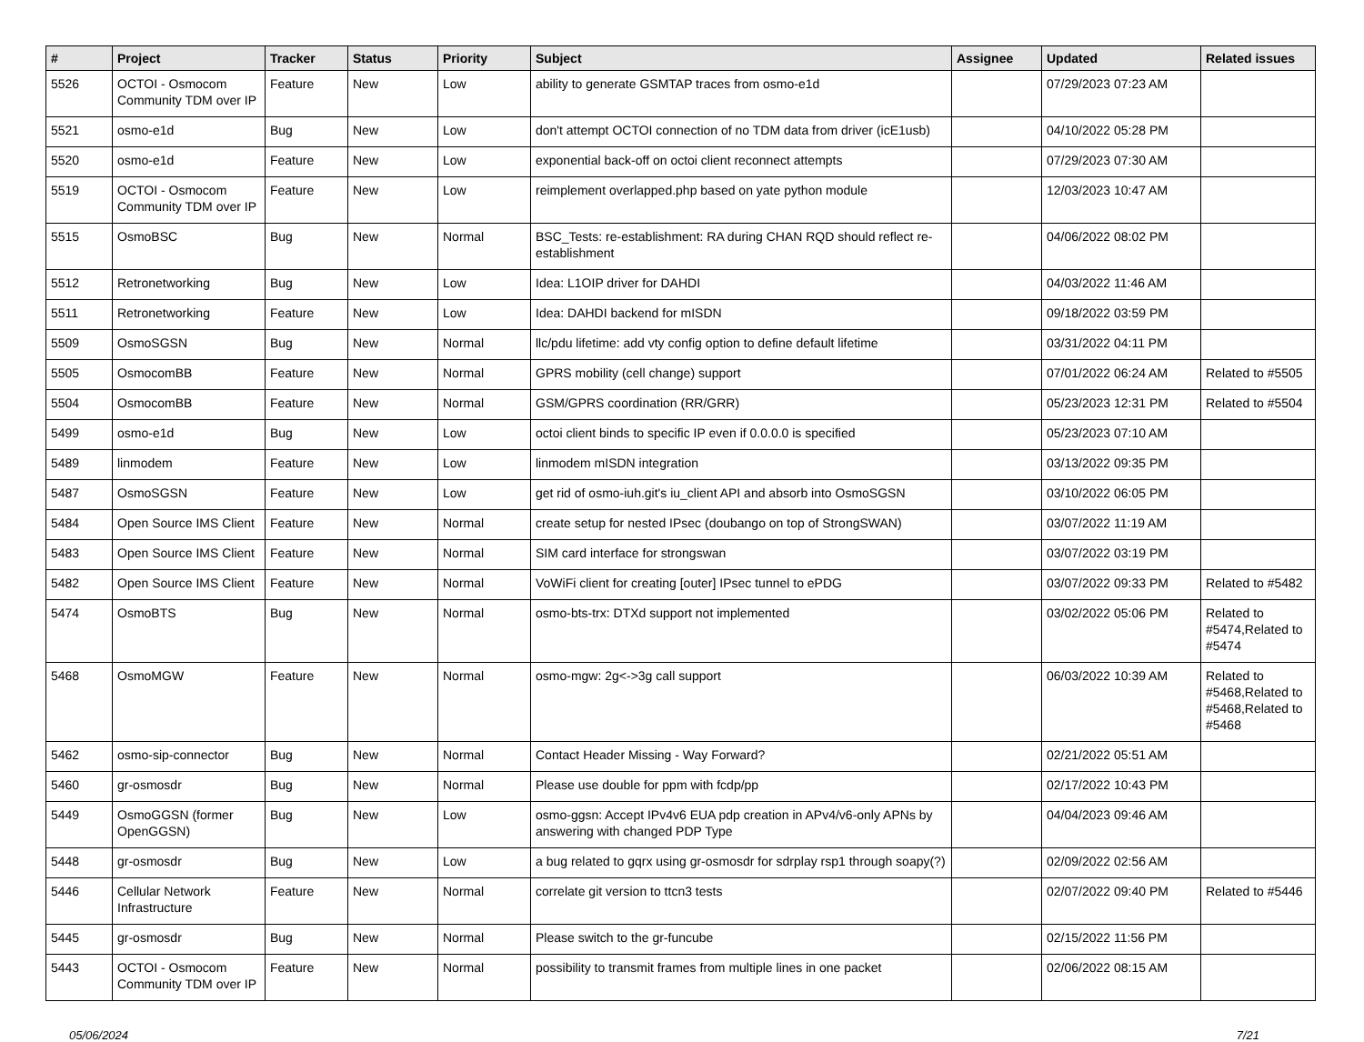| # | Project | Tracker | Status | Priority | Subject | Assignee | Updated | Related issues |
| --- | --- | --- | --- | --- | --- | --- | --- | --- |
| 5526 | OCTOI - Osmocom Community TDM over IP | Feature | New | Low | ability to generate GSMTAP traces from osmo-e1d | | 07/29/2023 07:23 AM | |
| 5521 | osmo-e1d | Bug | New | Low | don't attempt OCTOI connection of no TDM data from driver (icE1usb) | | 04/10/2022 05:28 PM | |
| 5520 | osmo-e1d | Feature | New | Low | exponential back-off on octoi client reconnect attempts | | 07/29/2023 07:30 AM | |
| 5519 | OCTOI - Osmocom Community TDM over IP | Feature | New | Low | reimplement overlapped.php based on yate python module | | 12/03/2023 10:47 AM | |
| 5515 | OsmoBSC | Bug | New | Normal | BSC_Tests: re-establishment: RA during CHAN RQD should reflect re-establishment | | 04/06/2022 08:02 PM | |
| 5512 | Retronetworking | Bug | New | Low | Idea: L1OIP driver for DAHDI | | 04/03/2022 11:46 AM | |
| 5511 | Retronetworking | Feature | New | Low | Idea: DAHDI backend for mISDN | | 09/18/2022 03:59 PM | |
| 5509 | OsmoSGSN | Bug | New | Normal | llc/pdu lifetime: add vty config option to define default lifetime | | 03/31/2022 04:11 PM | |
| 5505 | OsmocomBB | Feature | New | Normal | GPRS mobility (cell change) support | | 07/01/2022 06:24 AM | Related to #5505 |
| 5504 | OsmocomBB | Feature | New | Normal | GSM/GPRS coordination (RR/GRR) | | 05/23/2023 12:31 PM | Related to #5504 |
| 5499 | osmo-e1d | Bug | New | Low | octoi client binds to specific IP even if 0.0.0.0 is specified | | 05/23/2023 07:10 AM | |
| 5489 | linmodem | Feature | New | Low | linmodem mISDN integration | | 03/13/2022 09:35 PM | |
| 5487 | OsmoSGSN | Feature | New | Low | get rid of osmo-iuh.git's iu_client API and absorb into OsmoSGSN | | 03/10/2022 06:05 PM | |
| 5484 | Open Source IMS Client | Feature | New | Normal | create setup for nested IPsec (doubango on top of StrongSWAN) | | 03/07/2022 11:19 AM | |
| 5483 | Open Source IMS Client | Feature | New | Normal | SIM card interface for strongswan | | 03/07/2022 03:19 PM | |
| 5482 | Open Source IMS Client | Feature | New | Normal | VoWiFi client for creating [outer] IPsec tunnel to ePDG | | 03/07/2022 09:33 PM | Related to #5482 |
| 5474 | OsmoBTS | Bug | New | Normal | osmo-bts-trx: DTXd support not implemented | | 03/02/2022 05:06 PM | Related to #5474,Related to #5474 |
| 5468 | OsmoMGW | Feature | New | Normal | osmo-mgw: 2g<->3g call support | | 06/03/2022 10:39 AM | Related to #5468,Related to #5468,Related to #5468 |
| 5462 | osmo-sip-connector | Bug | New | Normal | Contact Header Missing - Way Forward? | | 02/21/2022 05:51 AM | |
| 5460 | gr-osmosdr | Bug | New | Normal | Please use double for ppm with fcdp/pp | | 02/17/2022 10:43 PM | |
| 5449 | OsmoGGSN (former OpenGGSN) | Bug | New | Low | osmo-ggsn: Accept IPv4v6 EUA pdp creation in APv4/v6-only APNs by answering with changed PDP Type | | 04/04/2023 09:46 AM | |
| 5448 | gr-osmosdr | Bug | New | Low | a bug related to gqrx using gr-osmosdr for sdrplay rsp1 through soapy(?) | | 02/09/2022 02:56 AM | |
| 5446 | Cellular Network Infrastructure | Feature | New | Normal | correlate git version to ttcn3 tests | | 02/07/2022 09:40 PM | Related to #5446 |
| 5445 | gr-osmosdr | Bug | New | Normal | Please switch to the gr-funcube | | 02/15/2022 11:56 PM | |
| 5443 | OCTOI - Osmocom Community TDM over IP | Feature | New | Normal | possibility to transmit frames from multiple lines in one packet | | 02/06/2022 08:15 AM | |
05/06/2024 7/21